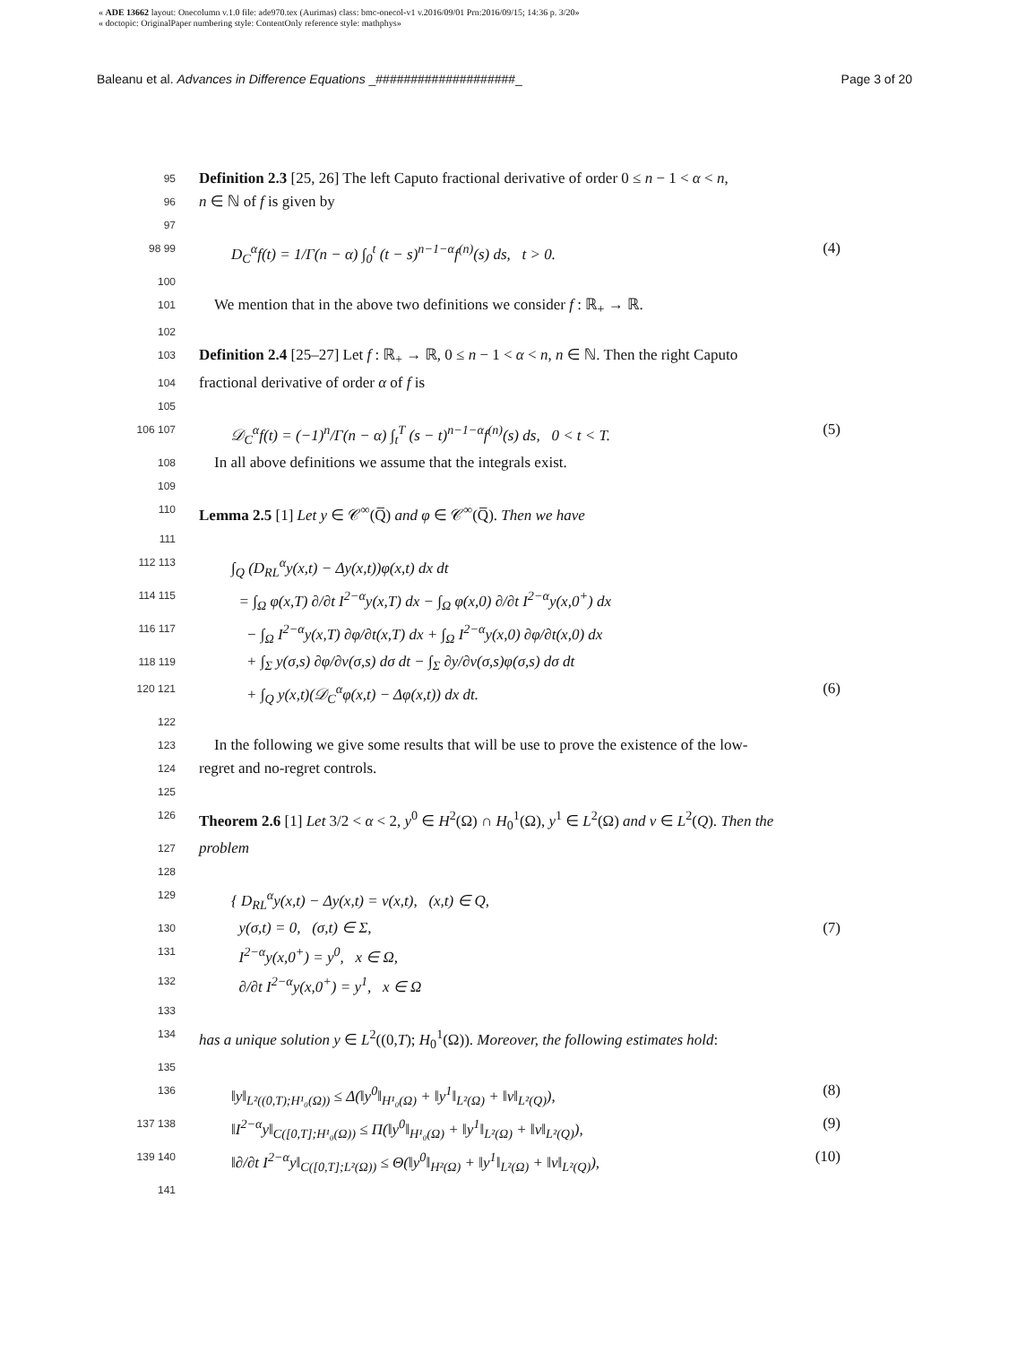« ADE 13662 layout: Onecolumn v.1.0 file: ade970.tex (Aurimas) class: bmc-onecol-v1 v.2016/09/01 Prn:2016/09/15; 14:36 p. 3/20»
« doctopic: OriginalPaper numbering style: ContentOnly reference style: mathphys»
Baleanu et al. Advances in Difference Equations _####################_ Page 3 of 20
95
Definition 2.3 [25, 26] The left Caputo fractional derivative of order 0 ≤ n − 1 < α < n,
96
n ∈ ℕ of f is given by
97
98 99
D<sub>C</sub><sup>α</sup>f(t) = 1/Γ(n − α) ∫<sub>0</sub><sup>t</sup> (t − s)<sup>n−1−α</sup>f<sup>(n)</sup>(s) ds, t > 0. (4)
100
101
We mention that in the above two definitions we consider f : ℝ<sub>+</sub> → ℝ.
102
103
Definition 2.4 [25–27] Let f : ℝ<sub>+</sub> → ℝ, 0 ≤ n − 1 < α < n, n ∈ ℕ. Then the right Caputo
104
fractional derivative of order α of f is
105
106 107
𝒟<sub>C</sub><sup>α</sup>f(t) = (−1)<sup>n</sup>/Γ(n − α) ∫<sub>t</sub><sup>T</sup> (s − t)<sup>n−1−α</sup>f<sup>(n)</sup>(s) ds, 0 < t < T. (5)
108
In all above definitions we assume that the integrals exist.
109
110
Lemma 2.5 [1] Let y ∈ 𝒞<sup>∞</sup>(Q̅) and φ ∈ 𝒞<sup>∞</sup>(Q̅). Then we have
111
112 113
∫<sub>Q</sub> (D<sub>RL</sub><sup>α</sup>y(x,t) − Δy(x,t))φ(x,t) dx dt
114 115
= ∫<sub>Ω</sub> φ(x,T) ∂/∂t I<sup>2−α</sup>y(x,T) dx − ∫<sub>Ω</sub> φ(x,0) ∂/∂t I<sup>2−α</sup>y(x,0<sup>+</sup>) dx
116 117
− ∫<sub>Ω</sub> I<sup>2−α</sup>y(x,T) ∂φ/∂t(x,T) dx + ∫<sub>Ω</sub> I<sup>2−α</sup>y(x,0) ∂φ/∂t(x,0) dx
118 119
+ ∫<sub>Σ</sub> y(σ,s) ∂φ/∂ν(σ,s) dσ dt − ∫<sub>Σ</sub> ∂y/∂ν(σ,s)φ(σ,s) dσ dt
120 121
+ ∫<sub>Q</sub> y(x,t)(𝒟<sub>C</sub><sup>α</sup>φ(x,t) − Δφ(x,t)) dx dt. (6)
122
123
In the following we give some results that will be use to prove the existence of the low-
124
regret and no-regret controls.
125
126
Theorem 2.6 [1] Let 3/2 < α < 2, y<sup>0</sup> ∈ H<sup>2</sup>(Ω) ∩ H<sub>0</sub><sup>1</sup>(Ω), y<sup>1</sup> ∈ L<sup>2</sup>(Ω) and v ∈ L<sup>2</sup>(Q). Then the
127
problem
128
129
{ D<sub>RL</sub><sup>α</sup>y(x,t) − Δy(x,t) = v(x,t), (x,t) ∈ Q,
130
y(σ,t) = 0, (σ,t) ∈ Σ, (7)
131
I<sup>2−α</sup>y(x,0<sup>+</sup>) = y<sup>0</sup>, x ∈ Ω,
132
∂/∂t I<sup>2−α</sup>y(x,0<sup>+</sup>) = y<sup>1</sup>, x ∈ Ω
133
134
has a unique solution y ∈ L<sup>2</sup>((0,T); H<sub>0</sub><sup>1</sup>(Ω)). Moreover, the following estimates hold:
135
136
‖y‖<sub>L²((0,T);H¹₀(Ω))</sub> ≤ Δ(‖y<sup>0</sup>‖<sub>H¹₀(Ω)</sub> + ‖y<sup>1</sup>‖<sub>L²(Ω)</sub> + ‖v‖<sub>L²(Q)</sub>), (8)
137 138
‖I<sup>2−α</sup>y‖<sub>C([0,T];H¹₀(Ω))</sub> ≤ Π(‖y<sup>0</sup>‖<sub>H¹₀(Ω)</sub> + ‖y<sup>1</sup>‖<sub>L²(Ω)</sub> + ‖v‖<sub>L²(Q)</sub>), (9)
139 140
‖∂/∂t I<sup>2−α</sup>y‖<sub>C([0,T];L²(Ω))</sub> ≤ Θ(‖y<sup>0</sup>‖<sub>H²(Ω)</sub> + ‖y<sup>1</sup>‖<sub>L²(Ω)</sub> + ‖v‖<sub>L²(Q)</sub>), (10)
141